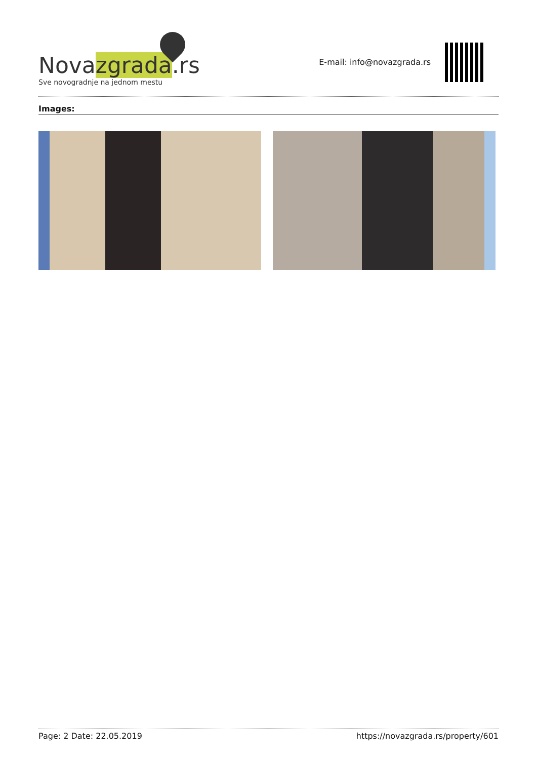Novazgrada.rs
Sve novogradnje na jednom mestu
E-mail: info@novazgrada.rs
Images:
Page: 2 Date: 22.05.2019 https://novazgrada.rs/property/601